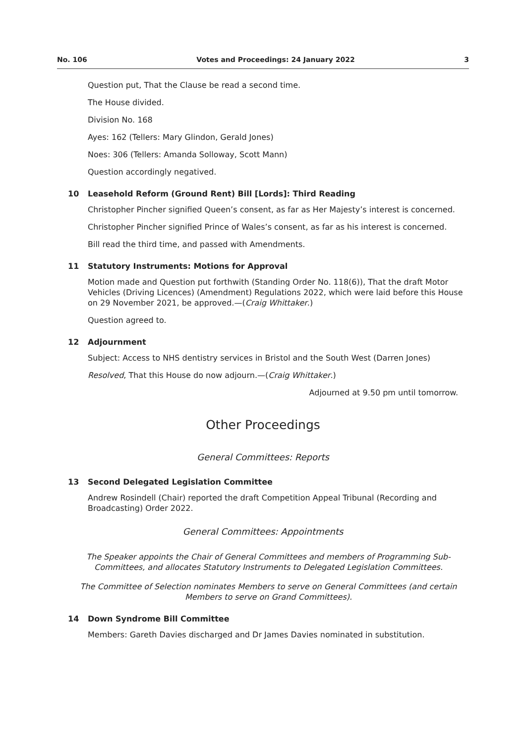No. 106 Votes and Proceedings: 24 January 2022 3
Question put, That the Clause be read a second time.
The House divided.
Division No. 168
Ayes: 162 (Tellers: Mary Glindon, Gerald Jones)
Noes: 306 (Tellers: Amanda Solloway, Scott Mann)
Question accordingly negatived.
10 Leasehold Reform (Ground Rent) Bill [Lords]: Third Reading
Christopher Pincher signified Queen’s consent, as far as Her Majesty’s interest is concerned.
Christopher Pincher signified Prince of Wales’s consent, as far as his interest is concerned.
Bill read the third time, and passed with Amendments.
11 Statutory Instruments: Motions for Approval
Motion made and Question put forthwith (Standing Order No. 118(6)), That the draft Motor Vehicles (Driving Licences) (Amendment) Regulations 2022, which were laid before this House on 29 November 2021, be approved.—(Craig Whittaker.)
Question agreed to.
12 Adjournment
Subject: Access to NHS dentistry services in Bristol and the South West (Darren Jones)
Resolved, That this House do now adjourn.—(Craig Whittaker.)
Adjourned at 9.50 pm until tomorrow.
Other Proceedings
General Committees: Reports
13 Second Delegated Legislation Committee
Andrew Rosindell (Chair) reported the draft Competition Appeal Tribunal (Recording and Broadcasting) Order 2022.
General Committees: Appointments
The Speaker appoints the Chair of General Committees and members of Programming Sub-Committees, and allocates Statutory Instruments to Delegated Legislation Committees.
The Committee of Selection nominates Members to serve on General Committees (and certain Members to serve on Grand Committees).
14 Down Syndrome Bill Committee
Members: Gareth Davies discharged and Dr James Davies nominated in substitution.